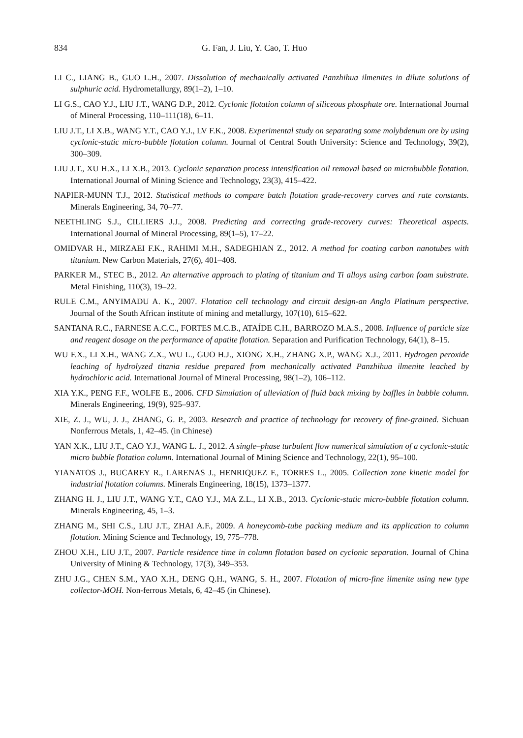834 G. Fan, J. Liu, Y. Cao, T. Huo
LI C., LIANG B., GUO L.H., 2007. Dissolution of mechanically activated Panzhihua ilmenites in dilute solutions of sulphuric acid. Hydrometallurgy, 89(1–2), 1–10.
LI G.S., CAO Y.J., LIU J.T., WANG D.P., 2012. Cyclonic flotation column of siliceous phosphate ore. International Journal of Mineral Processing, 110–111(18), 6–11.
LIU J.T., LI X.B., WANG Y.T., CAO Y.J., LV F.K., 2008. Experimental study on separating some molybdenum ore by using cyclonic-static micro-bubble flotation column. Journal of Central South University: Science and Technology, 39(2), 300–309.
LIU J.T., XU H.X., LI X.B., 2013. Cyclonic separation process intensification oil removal based on microbubble flotation. International Journal of Mining Science and Technology, 23(3), 415–422.
NAPIER-MUNN T.J., 2012. Statistical methods to compare batch flotation grade-recovery curves and rate constants. Minerals Engineering, 34, 70–77.
NEETHLING S.J., CILLIERS J.J., 2008. Predicting and correcting grade-recovery curves: Theoretical aspects. International Journal of Mineral Processing, 89(1–5), 17–22.
OMIDVAR H., MIRZAEI F.K., RAHIMI M.H., SADEGHIAN Z., 2012. A method for coating carbon nanotubes with titanium. New Carbon Materials, 27(6), 401–408.
PARKER M., STEC B., 2012. An alternative approach to plating of titanium and Ti alloys using carbon foam substrate. Metal Finishing, 110(3), 19–22.
RULE C.M., ANYIMADU A. K., 2007. Flotation cell technology and circuit design-an Anglo Platinum perspective. Journal of the South African institute of mining and metallurgy, 107(10), 615–622.
SANTANA R.C., FARNESE A.C.C., FORTES M.C.B., ATAÍDE C.H., BARROZO M.A.S., 2008. Influence of particle size and reagent dosage on the performance of apatite flotation. Separation and Purification Technology, 64(1), 8–15.
WU F.X., LI X.H., WANG Z.X., WU L., GUO H.J., XIONG X.H., ZHANG X.P., WANG X.J., 2011. Hydrogen peroxide leaching of hydrolyzed titania residue prepared from mechanically activated Panzhihua ilmenite leached by hydrochloric acid. International Journal of Mineral Processing, 98(1–2), 106–112.
XIA Y.K., PENG F.F., WOLFE E., 2006. CFD Simulation of alleviation of fluid back mixing by baffles in bubble column. Minerals Engineering, 19(9), 925–937.
XIE, Z. J., WU, J. J., ZHANG, G. P., 2003. Research and practice of technology for recovery of fine-grained. Sichuan Nonferrous Metals, 1, 42–45. (in Chinese)
YAN X.K., LIU J.T., CAO Y.J., WANG L. J., 2012. A single–phase turbulent flow numerical simulation of a cyclonic-static micro bubble flotation column. International Journal of Mining Science and Technology, 22(1), 95–100.
YIANATOS J., BUCAREY R., LARENAS J., HENRIQUEZ F., TORRES L., 2005. Collection zone kinetic model for industrial flotation columns. Minerals Engineering, 18(15), 1373–1377.
ZHANG H. J., LIU J.T., WANG Y.T., CAO Y.J., MA Z.L., LI X.B., 2013. Cyclonic-static micro-bubble flotation column. Minerals Engineering, 45, 1–3.
ZHANG M., SHI C.S., LIU J.T., ZHAI A.F., 2009. A honeycomb-tube packing medium and its application to column flotation. Mining Science and Technology, 19, 775–778.
ZHOU X.H., LIU J.T., 2007. Particle residence time in column flotation based on cyclonic separation. Journal of China University of Mining & Technology, 17(3), 349–353.
ZHU J.G., CHEN S.M., YAO X.H., DENG Q.H., WANG, S. H., 2007. Flotation of micro-fine ilmenite using new type collector-MOH. Non-ferrous Metals, 6, 42–45 (in Chinese).